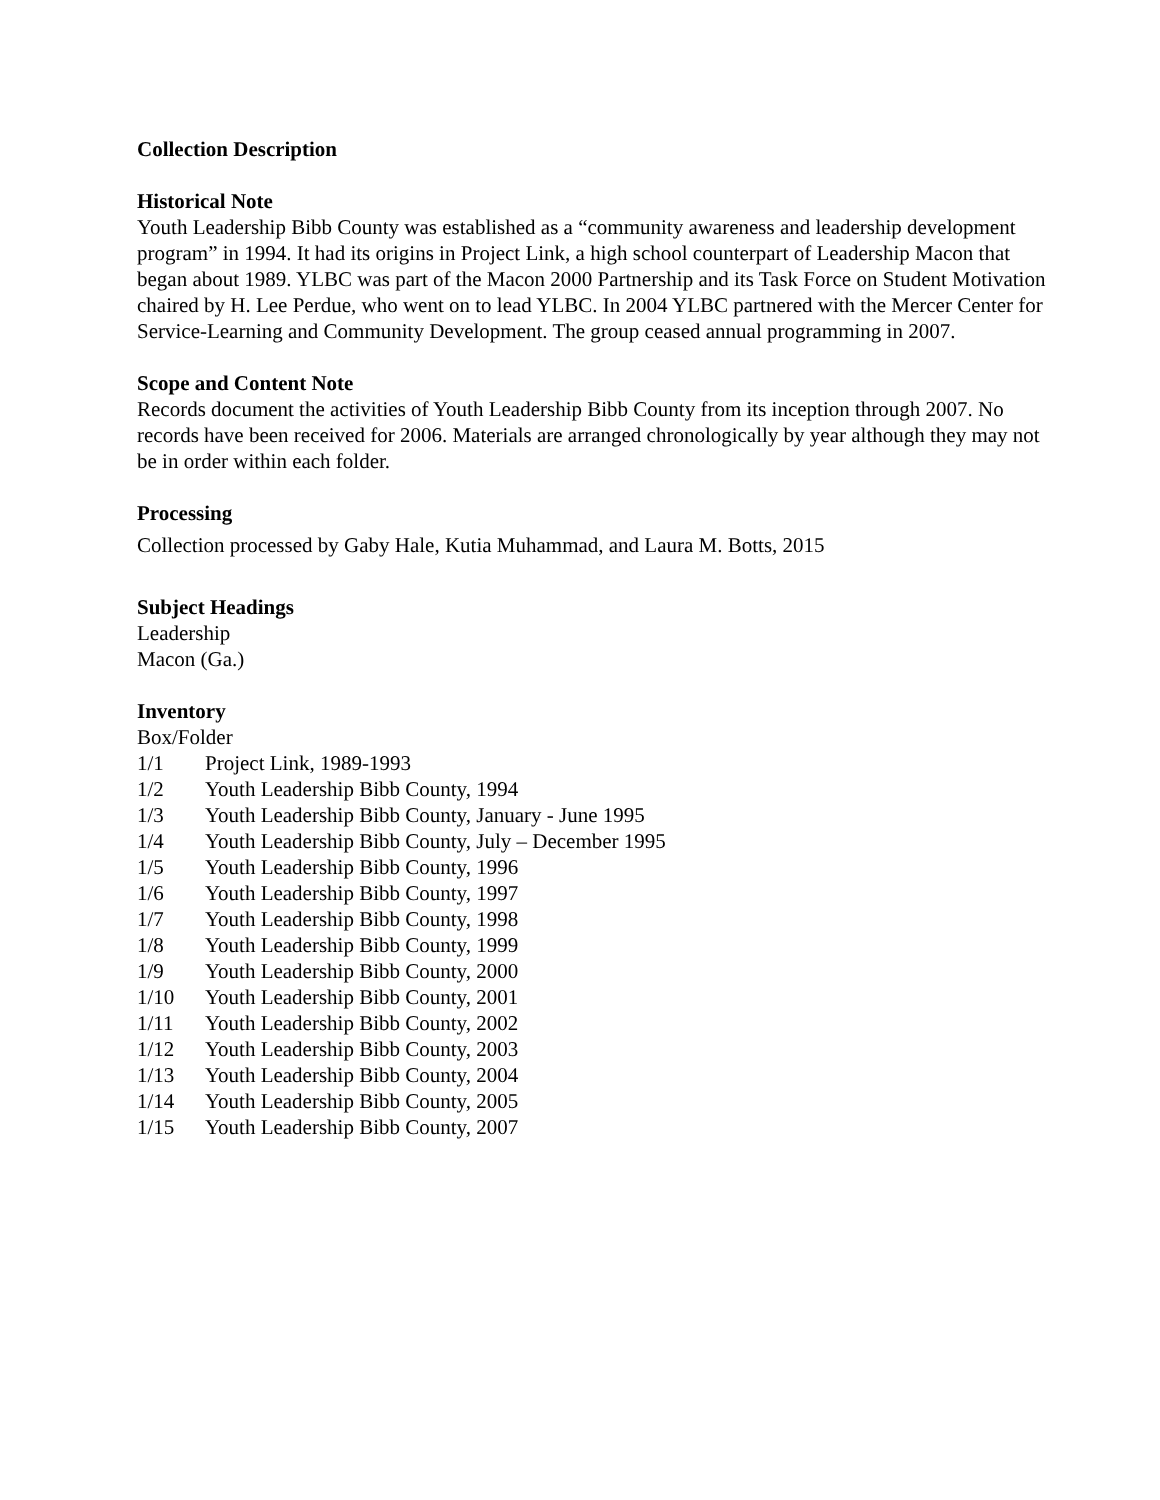Collection Description
Historical Note
Youth Leadership Bibb County was established as a “community awareness and leadership development program” in 1994. It had its origins in Project Link, a high school counterpart of Leadership Macon that began about 1989. YLBC was part of the Macon 2000 Partnership and its Task Force on Student Motivation chaired by H. Lee Perdue, who went on to lead YLBC. In 2004 YLBC partnered with the Mercer Center for Service-Learning and Community Development. The group ceased annual programming in 2007.
Scope and Content Note
Records document the activities of Youth Leadership Bibb County from its inception through 2007. No records have been received for 2006. Materials are arranged chronologically by year although they may not be in order within each folder.
Processing
Collection processed by Gaby Hale, Kutia Muhammad, and Laura M. Botts, 2015
Subject Headings
Leadership
Macon (Ga.)
Inventory
Box/Folder
| 1/1 | Project Link, 1989-1993 |
| 1/2 | Youth Leadership Bibb County, 1994 |
| 1/3 | Youth Leadership Bibb County, January - June 1995 |
| 1/4 | Youth Leadership Bibb County, July – December 1995 |
| 1/5 | Youth Leadership Bibb County, 1996 |
| 1/6 | Youth Leadership Bibb County, 1997 |
| 1/7 | Youth Leadership Bibb County, 1998 |
| 1/8 | Youth Leadership Bibb County, 1999 |
| 1/9 | Youth Leadership Bibb County, 2000 |
| 1/10 | Youth Leadership Bibb County, 2001 |
| 1/11 | Youth Leadership Bibb County, 2002 |
| 1/12 | Youth Leadership Bibb County, 2003 |
| 1/13 | Youth Leadership Bibb County, 2004 |
| 1/14 | Youth Leadership Bibb County, 2005 |
| 1/15 | Youth Leadership Bibb County, 2007 |